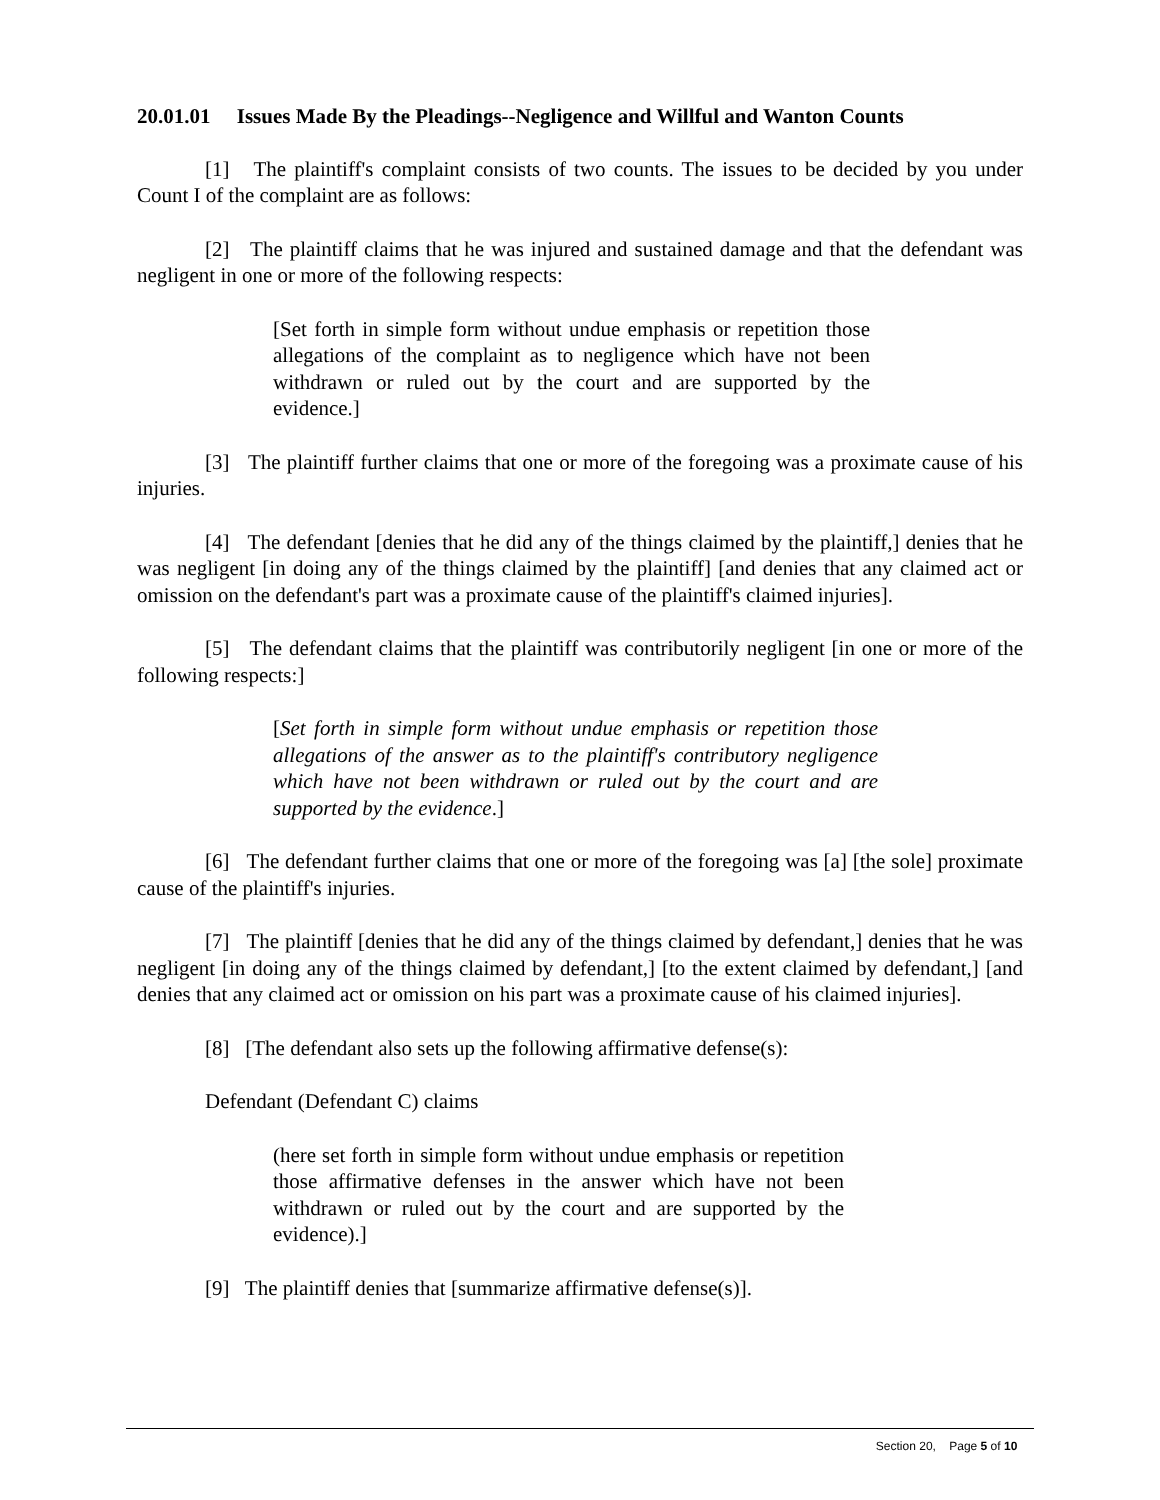20.01.01 Issues Made By the Pleadings--Negligence and Willful and Wanton Counts
[1] The plaintiff's complaint consists of two counts. The issues to be decided by you under Count I of the complaint are as follows:
[2] The plaintiff claims that he was injured and sustained damage and that the defendant was negligent in one or more of the following respects:
[Set forth in simple form without undue emphasis or repetition those allegations of the complaint as to negligence which have not been withdrawn or ruled out by the court and are supported by the evidence.]
[3] The plaintiff further claims that one or more of the foregoing was a proximate cause of his injuries.
[4] The defendant [denies that he did any of the things claimed by the plaintiff,] denies that he was negligent [in doing any of the things claimed by the plaintiff] [and denies that any claimed act or omission on the defendant's part was a proximate cause of the plaintiff's claimed injuries].
[5] The defendant claims that the plaintiff was contributorily negligent [in one or more of the following respects:]
[Set forth in simple form without undue emphasis or repetition those allegations of the answer as to the plaintiff's contributory negligence which have not been withdrawn or ruled out by the court and are supported by the evidence.]
[6] The defendant further claims that one or more of the foregoing was [a] [the sole] proximate cause of the plaintiff's injuries.
[7] The plaintiff [denies that he did any of the things claimed by defendant,] denies that he was negligent [in doing any of the things claimed by defendant,] [to the extent claimed by defendant,] [and denies that any claimed act or omission on his part was a proximate cause of his claimed injuries].
[8] [The defendant also sets up the following affirmative defense(s):
Defendant (Defendant C) claims
(here set forth in simple form without undue emphasis or repetition those affirmative defenses in the answer which have not been withdrawn or ruled out by the court and are supported by the evidence).]
[9] The plaintiff denies that [summarize affirmative defense(s)].
Section 20, Page 5 of 10